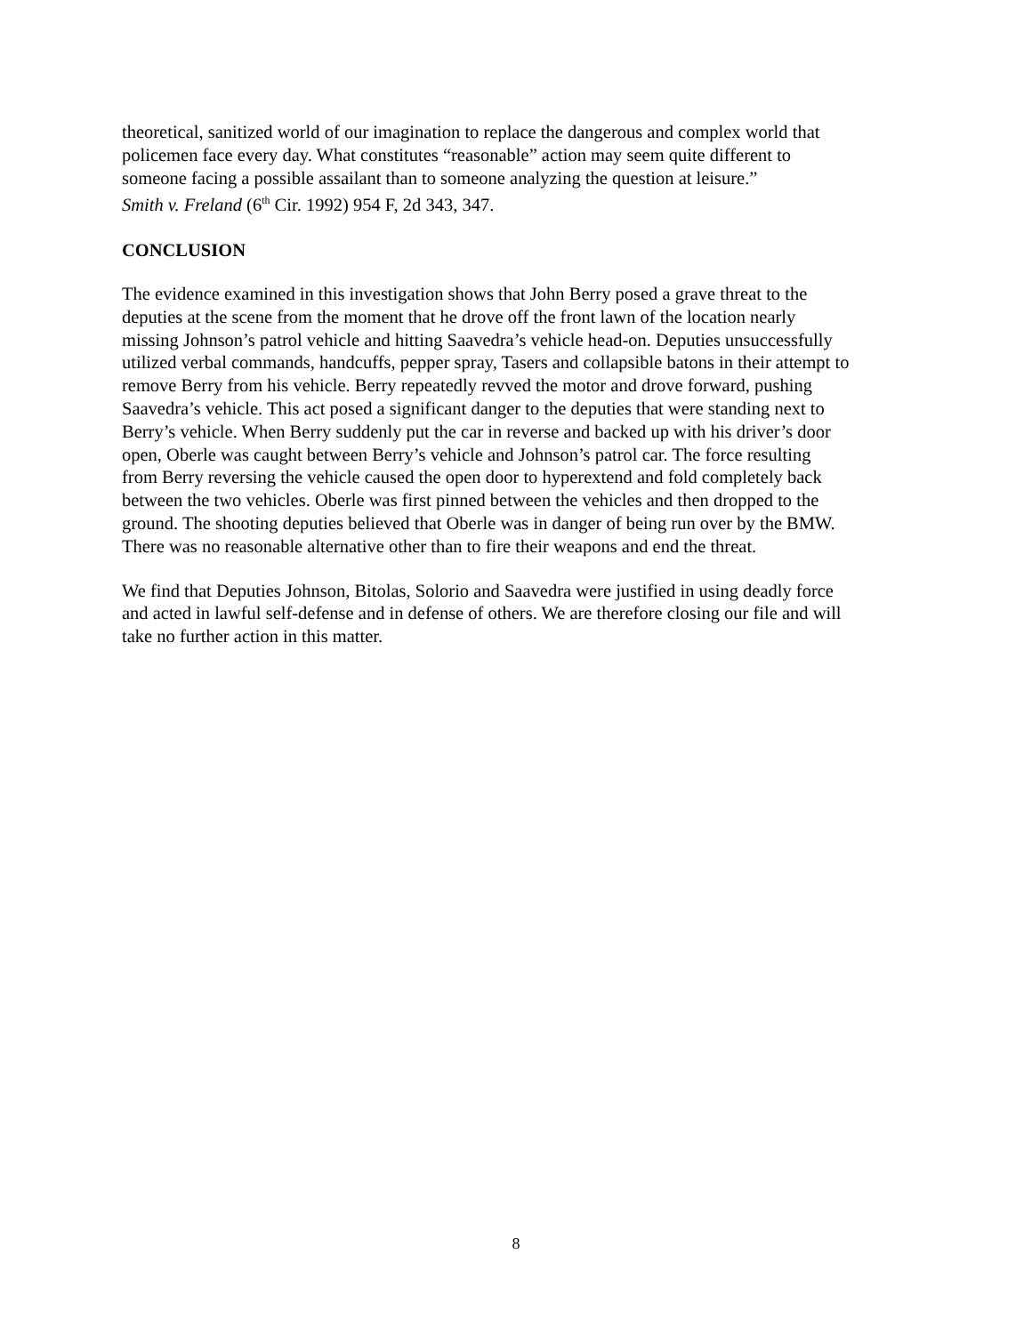theoretical, sanitized world of our imagination to replace the dangerous and complex world that
policemen face every day. What constitutes “reasonable” action may seem quite different to
someone facing a possible assailant than to someone analyzing the question at leisure.”
Smith v. Freland (6<sup>th</sup> Cir. 1992) 954 F, 2d 343, 347.
CONCLUSION
The evidence examined in this investigation shows that John Berry posed a grave threat to the
deputies at the scene from the moment that he drove off the front lawn of the location nearly
missing Johnson’s patrol vehicle and hitting Saavedra’s vehicle head-on. Deputies unsuccessfully
utilized verbal commands, handcuffs, pepper spray, Tasers and collapsible batons in their attempt to
remove Berry from his vehicle. Berry repeatedly revved the motor and drove forward, pushing
Saavedra’s vehicle. This act posed a significant danger to the deputies that were standing next to
Berry’s vehicle. When Berry suddenly put the car in reverse and backed up with his driver’s door
open, Oberle was caught between Berry’s vehicle and Johnson’s patrol car. The force resulting
from Berry reversing the vehicle caused the open door to hyperextend and fold completely back
between the two vehicles. Oberle was first pinned between the vehicles and then dropped to the
ground. The shooting deputies believed that Oberle was in danger of being run over by the BMW.
There was no reasonable alternative other than to fire their weapons and end the threat.
We find that Deputies Johnson, Bitolas, Solorio and Saavedra were justified in using deadly force
and acted in lawful self-defense and in defense of others. We are therefore closing our file and will
take no further action in this matter.
8